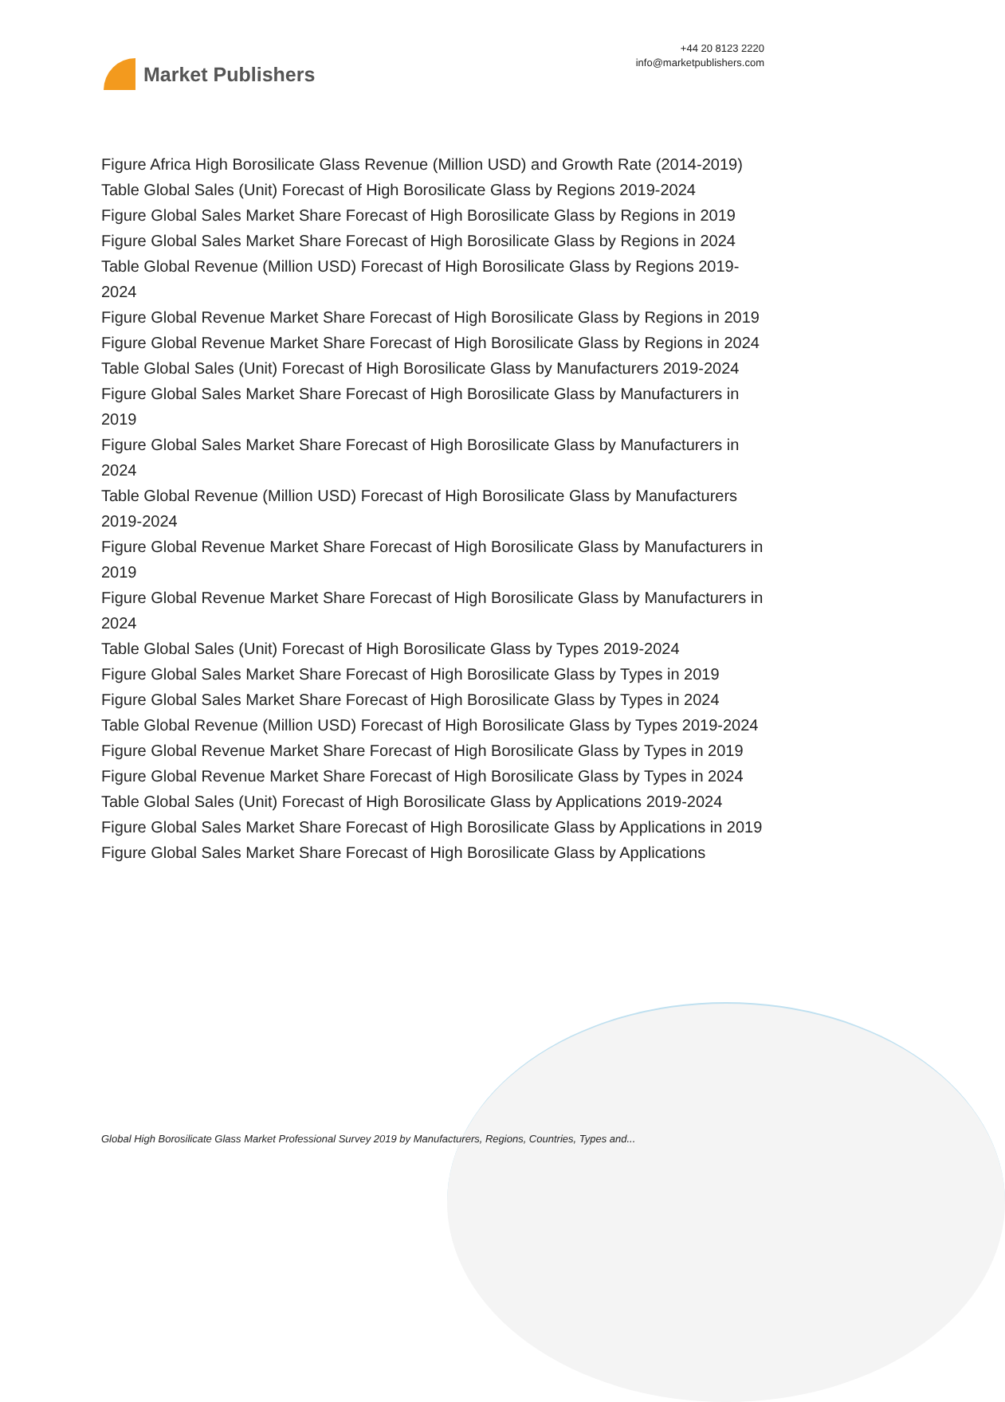Market Publishers
+44 20 8123 2220
info@marketpublishers.com
Figure Africa High Borosilicate Glass Revenue (Million USD) and Growth Rate (2014-2019)
Table Global Sales (Unit) Forecast of High Borosilicate Glass by Regions 2019-2024
Figure Global Sales Market Share Forecast of High Borosilicate Glass by Regions in 2019
Figure Global Sales Market Share Forecast of High Borosilicate Glass by Regions in 2024
Table Global Revenue (Million USD) Forecast of High Borosilicate Glass by Regions 2019-2024
Figure Global Revenue Market Share Forecast of High Borosilicate Glass by Regions in 2019
Figure Global Revenue Market Share Forecast of High Borosilicate Glass by Regions in 2024
Table Global Sales (Unit) Forecast of High Borosilicate Glass by Manufacturers 2019-2024
Figure Global Sales Market Share Forecast of High Borosilicate Glass by Manufacturers in 2019
Figure Global Sales Market Share Forecast of High Borosilicate Glass by Manufacturers in 2024
Table Global Revenue (Million USD) Forecast of High Borosilicate Glass by Manufacturers 2019-2024
Figure Global Revenue Market Share Forecast of High Borosilicate Glass by Manufacturers in 2019
Figure Global Revenue Market Share Forecast of High Borosilicate Glass by Manufacturers in 2024
Table Global Sales (Unit) Forecast of High Borosilicate Glass by Types 2019-2024
Figure Global Sales Market Share Forecast of High Borosilicate Glass by Types in 2019
Figure Global Sales Market Share Forecast of High Borosilicate Glass by Types in 2024
Table Global Revenue (Million USD) Forecast of High Borosilicate Glass by Types 2019-2024
Figure Global Revenue Market Share Forecast of High Borosilicate Glass by Types in 2019
Figure Global Revenue Market Share Forecast of High Borosilicate Glass by Types in 2024
Table Global Sales (Unit) Forecast of High Borosilicate Glass by Applications 2019-2024
Figure Global Sales Market Share Forecast of High Borosilicate Glass by Applications in 2019
Figure Global Sales Market Share Forecast of High Borosilicate Glass by Applications
Global High Borosilicate Glass Market Professional Survey 2019 by Manufacturers, Regions, Countries, Types and...